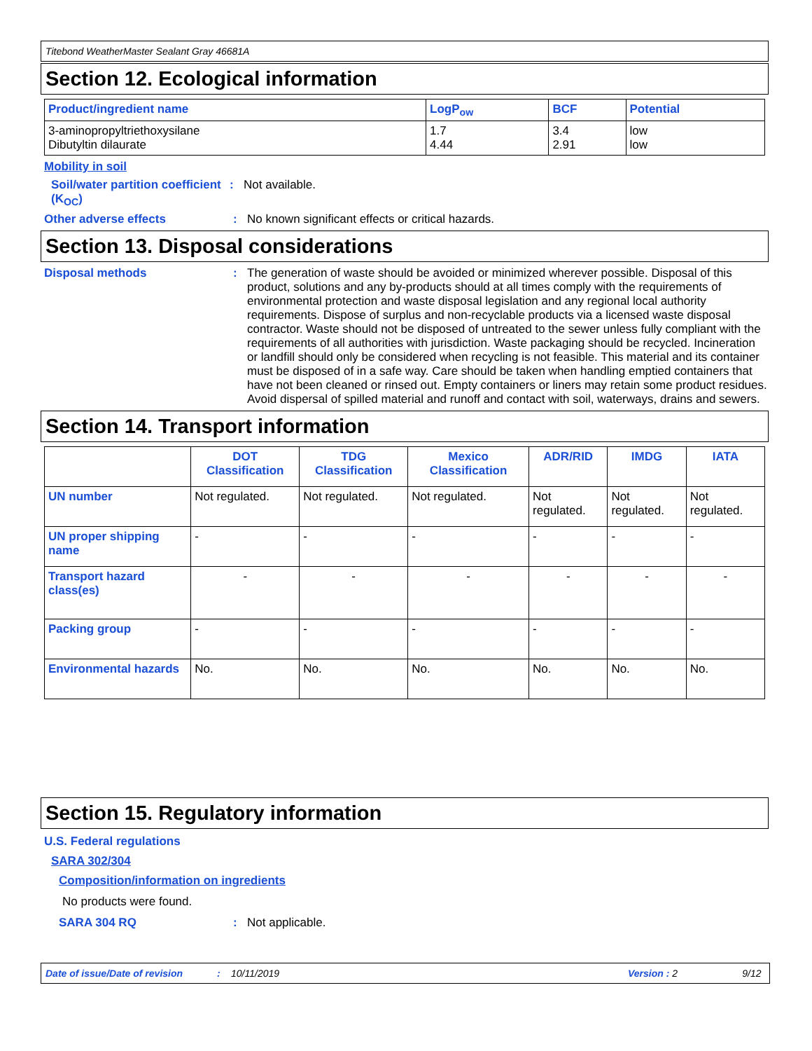Titebond WeatherMaster Sealant Gray 46681A
Section 12. Ecological information
| Product/ingredient name | LogP<sub>ow</sub> | BCF | Potential |
| --- | --- | --- | --- |
| 3-aminopropyltriethoxysilane Dibutyltin dilaurate | 1.7 4.44 | 3.4 2.91 | low low |
Mobility in soil
Soil/water partition coefficient (K<sub>OC</sub>)
: Not available.
Other adverse effects : No known significant effects or critical hazards.
Section 13. Disposal considerations
Disposal methods : The generation of waste should be avoided or minimized wherever possible. Disposal of this product, solutions and any by-products should at all times comply with the requirements of environmental protection and waste disposal legislation and any regional local authority requirements. Dispose of surplus and non-recyclable products via a licensed waste disposal contractor. Waste should not be disposed of untreated to the sewer unless fully compliant with the requirements of all authorities with jurisdiction. Waste packaging should be recycled. Incineration or landfill should only be considered when recycling is not feasible. This material and its container must be disposed of in a safe way. Care should be taken when handling emptied containers that have not been cleaned or rinsed out. Empty containers or liners may retain some product residues. Avoid dispersal of spilled material and runoff and contact with soil, waterways, drains and sewers.
Section 14. Transport information
| | DOT Classification | TDG Classification | Mexico Classification | ADR/RID | IMDG | IATA |
| --- | --- | --- | --- | --- | --- | --- |
| UN number | Not regulated. | Not regulated. | Not regulated. | Not regulated. | Not regulated. | Not regulated. |
| UN proper shipping name | - | - | - | - | - | - |
| Transport hazard class(es) | - | - | - | - | - | - |
| Packing group | - | - | - | - | - | - |
| Environmental hazards | No. | No. | No. | No. | No. | No. |
Section 15. Regulatory information
U.S. Federal regulations
SARA 302/304
Composition/information on ingredients
No products were found.
SARA 304 RQ : Not applicable.
Date of issue/Date of revision: 10/11/2019 Version : 2 9/12